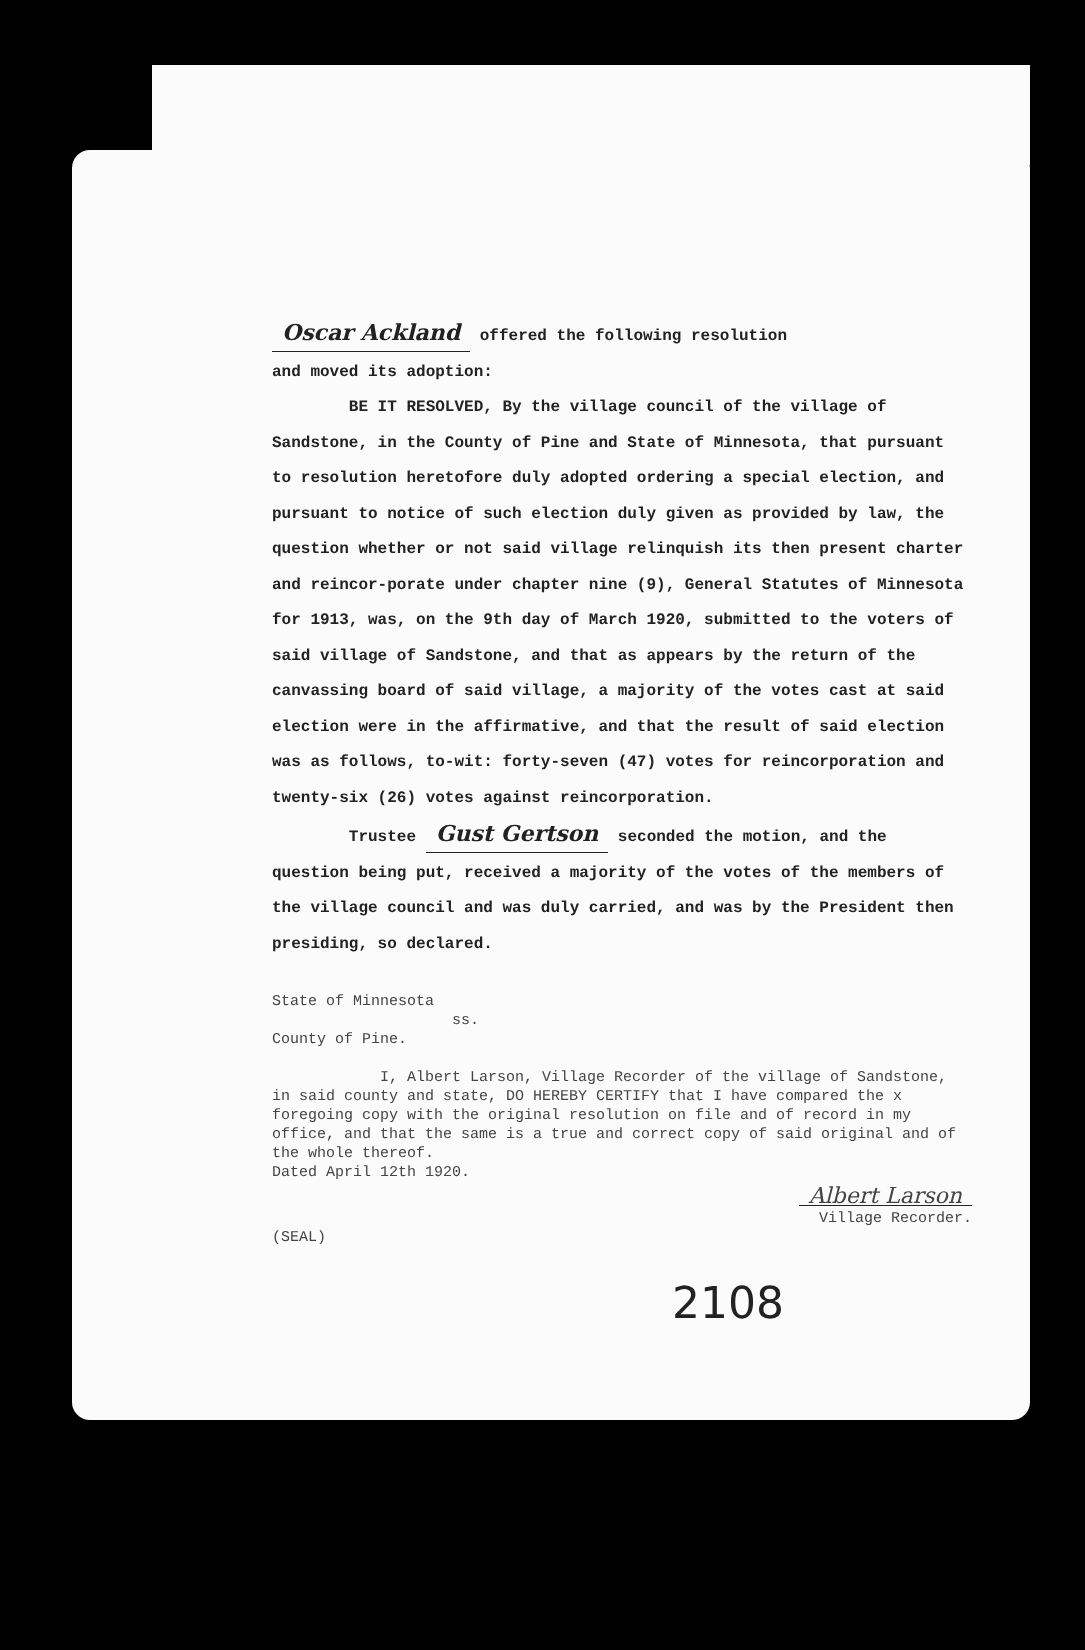Oscar Ackland offered the following resolution
and moved its adoption:
BE IT RESOLVED, By the village council of the village of Sandstone, in the County of Pine and State of Minnesota, that pursuant to resolution heretofore duly adopted ordering a special election, and pursuant to notice of such election duly given as provided by law, the question whether or not said village relinquish its then present charter and reincor-porate under chapter nine (9), General Statutes of Minnesota for 1913, was, on the 9th day of March 1920, submitted to the voters of said village of Sandstone, and that as appears by the return of the canvassing board of said village, a majority of the votes cast at said election were in the affirmative, and that the result of said election was as follows, to-wit: forty-seven (47) votes for reincorporation and twenty-six (26) votes against reincorporation.
Trustee Gust Gertson seconded the motion, and the question being put, received a majority of the votes of the members of the village council and was duly carried, and was by the President then presiding, so declared.
State of Minnesota
ss.
County of Pine.
I, Albert Larson, Village Recorder of the village of Sandstone, in said county and state, DO HEREBY CERTIFY that I have compared the x foregoing copy with the original resolution on file and of record in my office, and that the same is a true and correct copy of said original and of the whole thereof.
Dated April 12th 1920.
Albert Larson
Village Recorder.
(SEAL)
2108